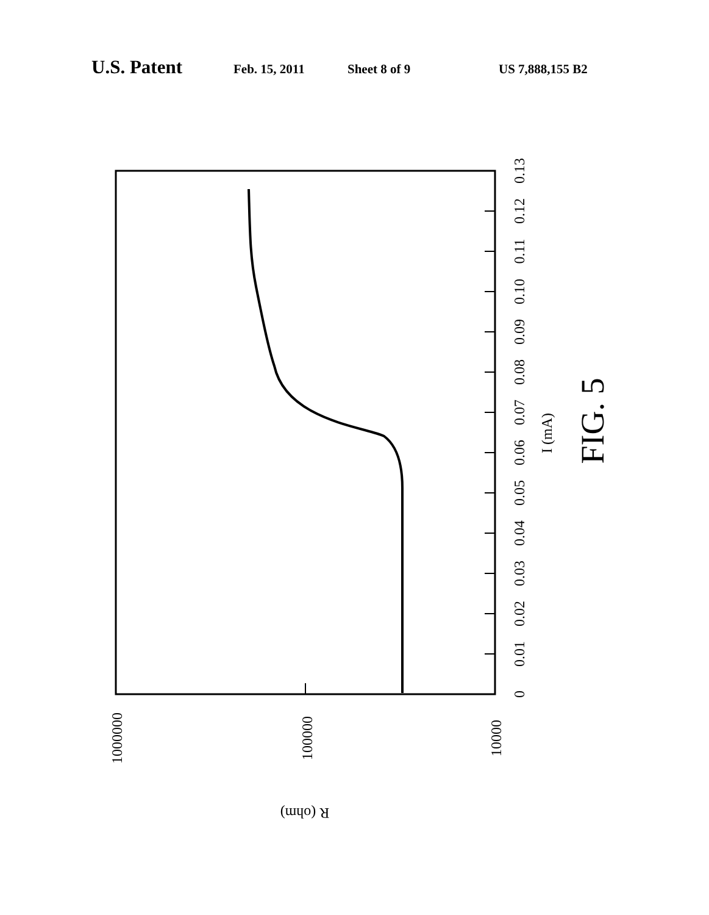U.S. Patent Feb. 15, 2011 Sheet 8 of 9 US 7,888,155 B2
0
0.01
0.02
0.03
0.04
0.05
0.06
0.07
0.08
0.09
0.10
0.11
0.12
0.13
I (mA)
FIG. 5
1000000
100000
10000
R (ohm)